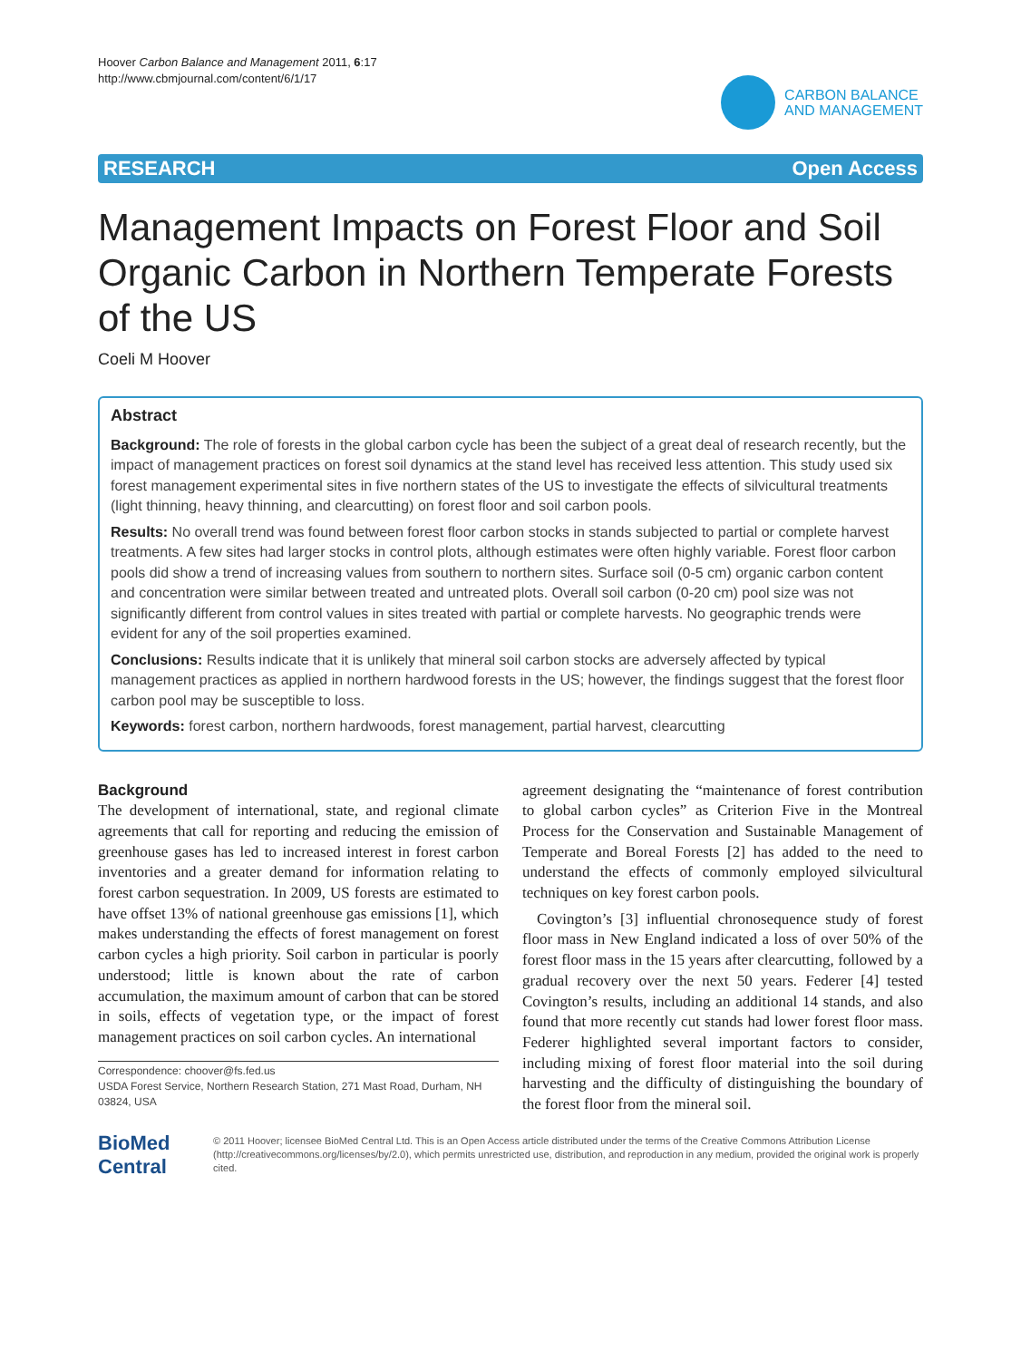Hoover Carbon Balance and Management 2011, 6:17
http://www.cbmjournal.com/content/6/1/17
CARBON BALANCE
AND MANAGEMENT
RESEARCH Open Access
Management Impacts on Forest Floor and Soil Organic Carbon in Northern Temperate Forests of the US
Coeli M Hoover
Abstract
Background: The role of forests in the global carbon cycle has been the subject of a great deal of research recently, but the impact of management practices on forest soil dynamics at the stand level has received less attention. This study used six forest management experimental sites in five northern states of the US to investigate the effects of silvicultural treatments (light thinning, heavy thinning, and clearcutting) on forest floor and soil carbon pools.
Results: No overall trend was found between forest floor carbon stocks in stands subjected to partial or complete harvest treatments. A few sites had larger stocks in control plots, although estimates were often highly variable. Forest floor carbon pools did show a trend of increasing values from southern to northern sites. Surface soil (0-5 cm) organic carbon content and concentration were similar between treated and untreated plots. Overall soil carbon (0-20 cm) pool size was not significantly different from control values in sites treated with partial or complete harvests. No geographic trends were evident for any of the soil properties examined.
Conclusions: Results indicate that it is unlikely that mineral soil carbon stocks are adversely affected by typical management practices as applied in northern hardwood forests in the US; however, the findings suggest that the forest floor carbon pool may be susceptible to loss.
Keywords: forest carbon, northern hardwoods, forest management, partial harvest, clearcutting
Background
The development of international, state, and regional climate agreements that call for reporting and reducing the emission of greenhouse gases has led to increased interest in forest carbon inventories and a greater demand for information relating to forest carbon sequestration. In 2009, US forests are estimated to have offset 13% of national greenhouse gas emissions [1], which makes understanding the effects of forest management on forest carbon cycles a high priority. Soil carbon in particular is poorly understood; little is known about the rate of carbon accumulation, the maximum amount of carbon that can be stored in soils, effects of vegetation type, or the impact of forest management practices on soil carbon cycles. An international
Correspondence: choover@fs.fed.us
USDA Forest Service, Northern Research Station, 271 Mast Road, Durham, NH 03824, USA
agreement designating the “maintenance of forest contribution to global carbon cycles” as Criterion Five in the Montreal Process for the Conservation and Sustainable Management of Temperate and Boreal Forests [2] has added to the need to understand the effects of commonly employed silvicultural techniques on key forest carbon pools.
Covington’s [3] influential chronosequence study of forest floor mass in New England indicated a loss of over 50% of the forest floor mass in the 15 years after clearcutting, followed by a gradual recovery over the next 50 years. Federer [4] tested Covington’s results, including an additional 14 stands, and also found that more recently cut stands had lower forest floor mass. Federer highlighted several important factors to consider, including mixing of forest floor material into the soil during harvesting and the difficulty of distinguishing the boundary of the forest floor from the mineral soil.
BioMed Central
© 2011 Hoover; licensee BioMed Central Ltd. This is an Open Access article distributed under the terms of the Creative Commons Attribution License (http://creativecommons.org/licenses/by/2.0), which permits unrestricted use, distribution, and reproduction in any medium, provided the original work is properly cited.